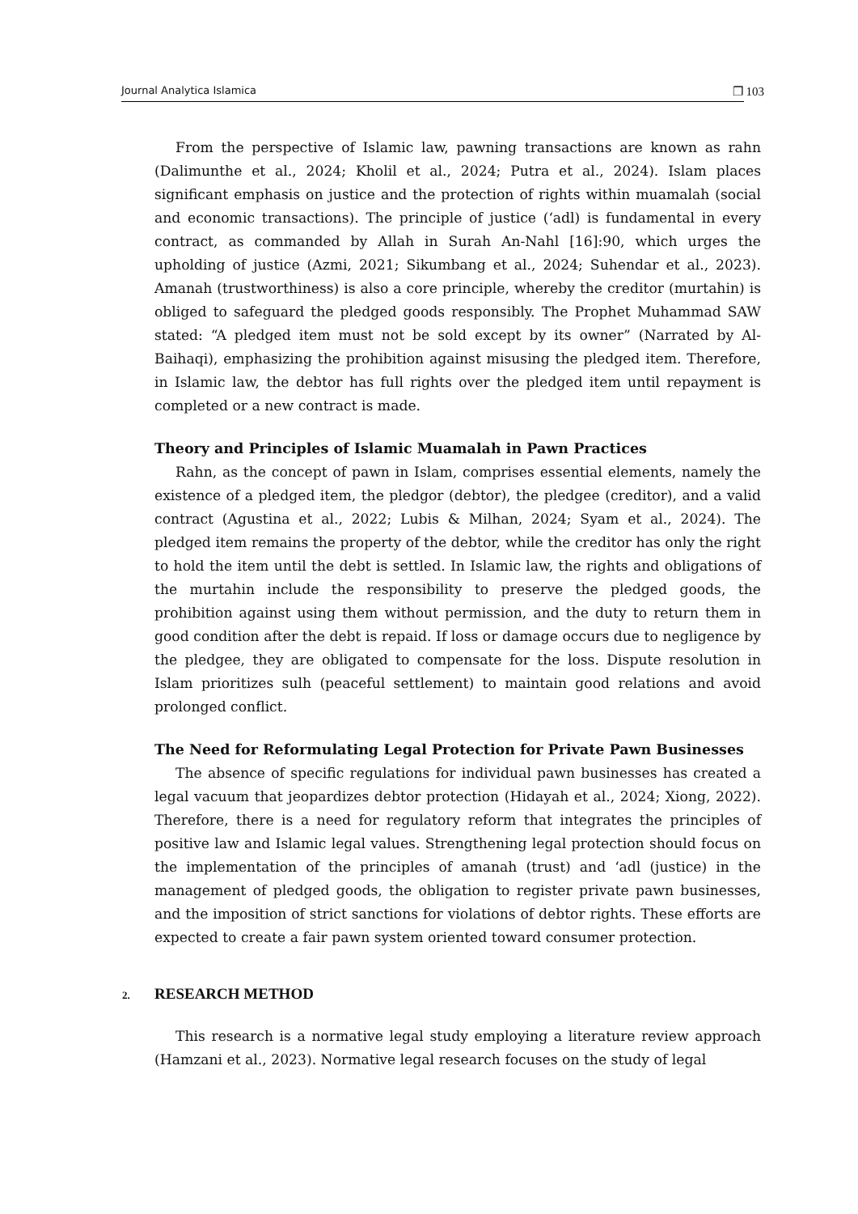Journal Analytica Islamica ❐ 103
From the perspective of Islamic law, pawning transactions are known as rahn (Dalimunthe et al., 2024; Kholil et al., 2024; Putra et al., 2024). Islam places significant emphasis on justice and the protection of rights within muamalah (social and economic transactions). The principle of justice (‘adl) is fundamental in every contract, as commanded by Allah in Surah An-Nahl [16]:90, which urges the upholding of justice (Azmi, 2021; Sikumbang et al., 2024; Suhendar et al., 2023). Amanah (trustworthiness) is also a core principle, whereby the creditor (murtahin) is obliged to safeguard the pledged goods responsibly. The Prophet Muhammad SAW stated: “A pledged item must not be sold except by its owner” (Narrated by Al-Baihaqi), emphasizing the prohibition against misusing the pledged item. Therefore, in Islamic law, the debtor has full rights over the pledged item until repayment is completed or a new contract is made.
Theory and Principles of Islamic Muamalah in Pawn Practices
Rahn, as the concept of pawn in Islam, comprises essential elements, namely the existence of a pledged item, the pledgor (debtor), the pledgee (creditor), and a valid contract (Agustina et al., 2022; Lubis & Milhan, 2024; Syam et al., 2024). The pledged item remains the property of the debtor, while the creditor has only the right to hold the item until the debt is settled. In Islamic law, the rights and obligations of the murtahin include the responsibility to preserve the pledged goods, the prohibition against using them without permission, and the duty to return them in good condition after the debt is repaid. If loss or damage occurs due to negligence by the pledgee, they are obligated to compensate for the loss. Dispute resolution in Islam prioritizes sulh (peaceful settlement) to maintain good relations and avoid prolonged conflict.
The Need for Reformulating Legal Protection for Private Pawn Businesses
The absence of specific regulations for individual pawn businesses has created a legal vacuum that jeopardizes debtor protection (Hidayah et al., 2024; Xiong, 2022). Therefore, there is a need for regulatory reform that integrates the principles of positive law and Islamic legal values. Strengthening legal protection should focus on the implementation of the principles of amanah (trust) and ‘adl (justice) in the management of pledged goods, the obligation to register private pawn businesses, and the imposition of strict sanctions for violations of debtor rights. These efforts are expected to create a fair pawn system oriented toward consumer protection.
2. RESEARCH METHOD
This research is a normative legal study employing a literature review approach (Hamzani et al., 2023). Normative legal research focuses on the study of legal